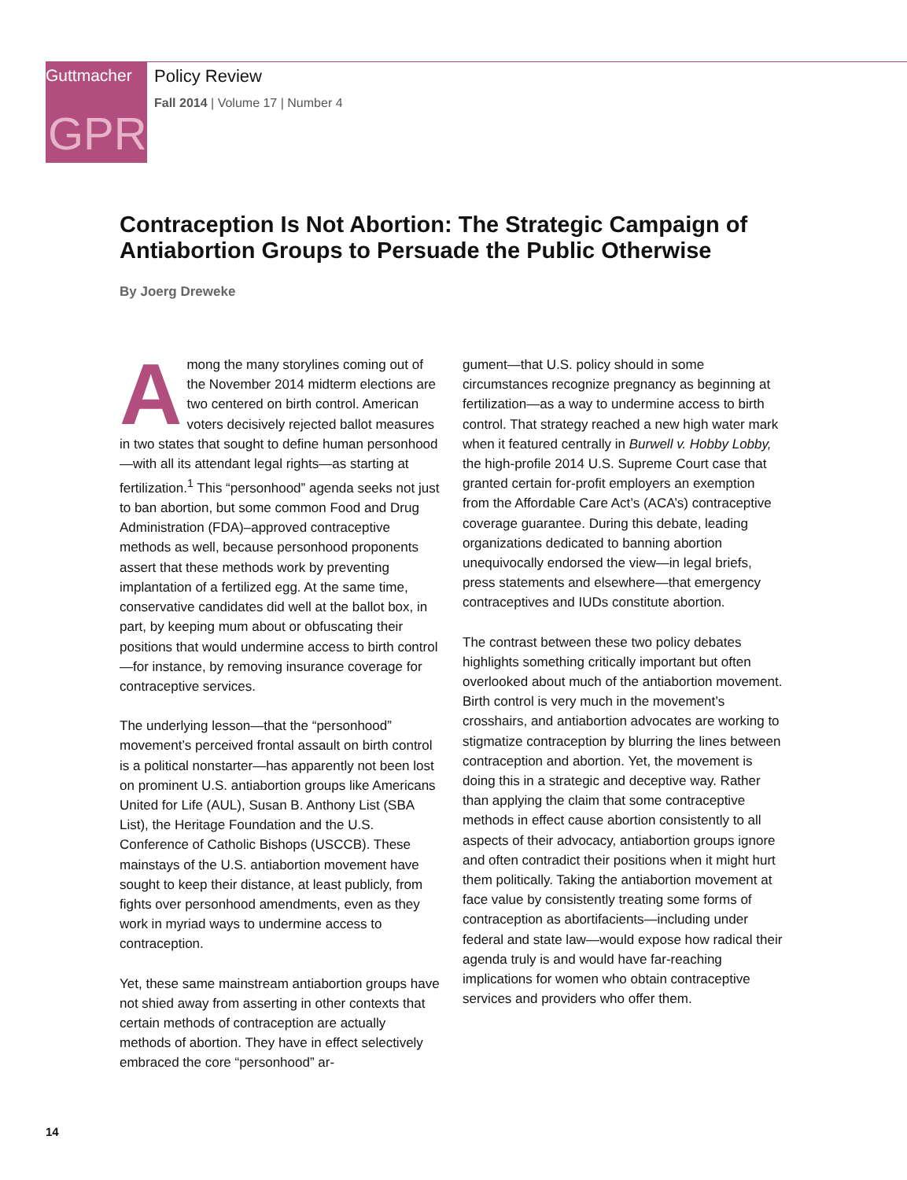Guttmacher
GPR
Policy Review
Fall 2014 | Volume 17 | Number 4
Contraception Is Not Abortion: The Strategic Campaign of Antiabortion Groups to Persuade the Public Otherwise
By Joerg Dreweke
Among the many storylines coming out of the November 2014 midterm elections are two centered on birth control. American voters decisively rejected ballot measures in two states that sought to define human personhood—with all its attendant legal rights—as starting at fertilization.<sup>1</sup> This “personhood” agenda seeks not just to ban abortion, but some common Food and Drug Administration (FDA)–approved contraceptive methods as well, because personhood proponents assert that these methods work by preventing implantation of a fertilized egg. At the same time, conservative candidates did well at the ballot box, in part, by keeping mum about or obfuscating their positions that would undermine access to birth control—for instance, by removing insurance coverage for contraceptive services.
The underlying lesson—that the “personhood” movement’s perceived frontal assault on birth control is a political nonstarter—has apparently not been lost on prominent U.S. antiabortion groups like Americans United for Life (AUL), Susan B. Anthony List (SBA List), the Heritage Foundation and the U.S. Conference of Catholic Bishops (USCCB). These mainstays of the U.S. antiabortion movement have sought to keep their distance, at least publicly, from fights over personhood amendments, even as they work in myriad ways to undermine access to contraception.
Yet, these same mainstream antiabortion groups have not shied away from asserting in other contexts that certain methods of contraception are actually methods of abortion. They have in effect selectively embraced the core “personhood” ar-
gument—that U.S. policy should in some circumstances recognize pregnancy as beginning at fertilization—as a way to undermine access to birth control. That strategy reached a new high water mark when it featured centrally in Burwell v. Hobby Lobby, the high-profile 2014 U.S. Supreme Court case that granted certain for-profit employers an exemption from the Affordable Care Act’s (ACA’s) contraceptive coverage guarantee. During this debate, leading organizations dedicated to banning abortion unequivocally endorsed the view—in legal briefs, press statements and elsewhere—that emergency contraceptives and IUDs constitute abortion.
The contrast between these two policy debates highlights something critically important but often overlooked about much of the antiabortion movement. Birth control is very much in the movement’s crosshairs, and antiabortion advocates are working to stigmatize contraception by blurring the lines between contraception and abortion. Yet, the movement is doing this in a strategic and deceptive way. Rather than applying the claim that some contraceptive methods in effect cause abortion consistently to all aspects of their advocacy, antiabortion groups ignore and often contradict their positions when it might hurt them politically. Taking the antiabortion movement at face value by consistently treating some forms of contraception as abortifacients—including under federal and state law—would expose how radical their agenda truly is and would have far-reaching implications for women who obtain contraceptive services and providers who offer them.
14